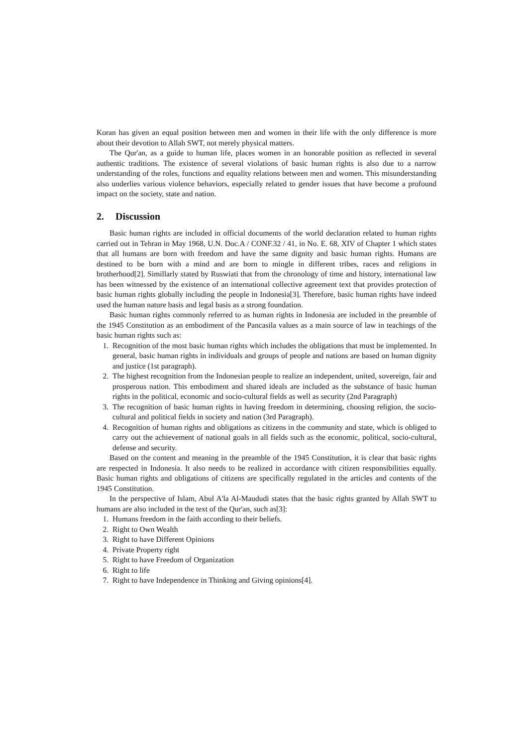Koran has given an equal position between men and women in their life with the only difference is more about their devotion to Allah SWT, not merely physical matters.
The Qur'an, as a guide to human life, places women in an honorable position as reflected in several authentic traditions. The existence of several violations of basic human rights is also due to a narrow understanding of the roles, functions and equality relations between men and women. This misunderstanding also underlies various violence behaviors, especially related to gender issues that have become a profound impact on the society, state and nation.
2. Discussion
Basic human rights are included in official documents of the world declaration related to human rights carried out in Tehran in May 1968, U.N. Doc.A / CONF.32 / 41, in No. E. 68, XIV of Chapter 1 which states that all humans are born with freedom and have the same dignity and basic human rights. Humans are destined to be born with a mind and are born to mingle in different tribes, races and religions in brotherhood[2]. Simillarly stated by Ruswiati that from the chronology of time and history, international law has been witnessed by the existence of an international collective agreement text that provides protection of basic human rights globally including the people in Indonesia[3]. Therefore, basic human rights have indeed used the human nature basis and legal basis as a strong foundation.
Basic human rights commonly referred to as human rights in Indonesia are included in the preamble of the 1945 Constitution as an embodiment of the Pancasila values as a main source of law in teachings of the basic human rights such as:
1. Recognition of the most basic human rights which includes the obligations that must be implemented. In general, basic human rights in individuals and groups of people and nations are based on human dignity and justice (1st paragraph).
2. The highest recognition from the Indonesian people to realize an independent, united, sovereign, fair and prosperous nation. This embodiment and shared ideals are included as the substance of basic human rights in the political, economic and socio-cultural fields as well as security (2nd Paragraph)
3. The recognition of basic human rights in having freedom in determining, choosing religion, the socio-cultural and political fields in society and nation (3rd Paragraph).
4. Recognition of human rights and obligations as citizens in the community and state, which is obliged to carry out the achievement of national goals in all fields such as the economic, political, socio-cultural, defense and security.
Based on the content and meaning in the preamble of the 1945 Constitution, it is clear that basic rights are respected in Indonesia. It also needs to be realized in accordance with citizen responsibilities equally. Basic human rights and obligations of citizens are specifically regulated in the articles and contents of the 1945 Constitution.
In the perspective of Islam, Abul A'la Al-Maududi states that the basic rights granted by Allah SWT to humans are also included in the text of the Qur'an, such as[3]:
1. Humans freedom in the faith according to their beliefs.
2. Right to Own Wealth
3. Right to have Different Opinions
4. Private Property right
5. Right to have Freedom of Organization
6. Right to life
7. Right to have Independence in Thinking and Giving opinions[4].